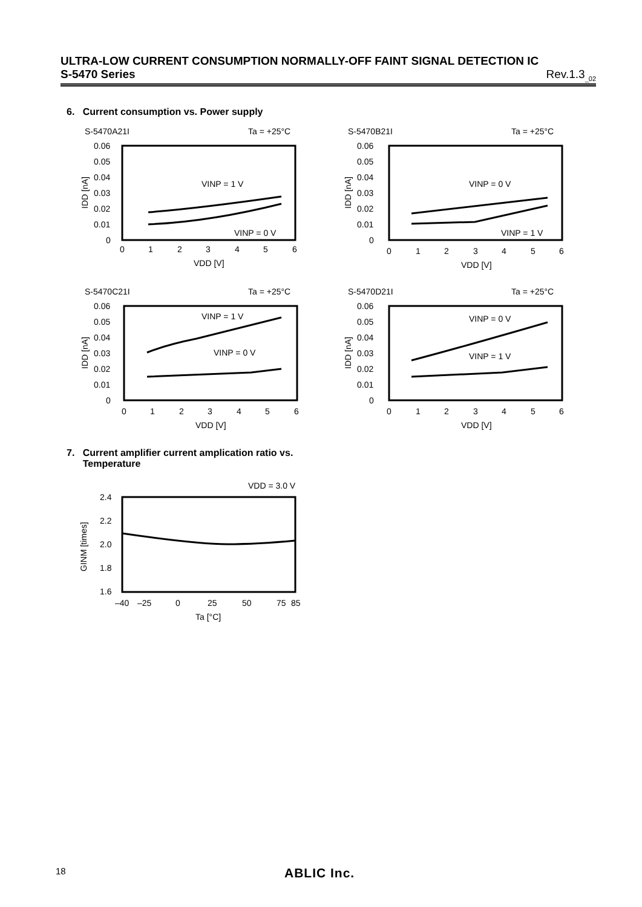ULTRA-LOW CURRENT CONSUMPTION NORMALLY-OFF FAINT SIGNAL DETECTION IC
S-5470 Series Rev.1.3<sub>_02</sub>
6. Current consumption vs. Power supply
S-5470A21I
Ta = +25°C
0.06
0.05
0.04
0.03
0.02
0.01
0
0
1
2
3
4
5
6
VDD [V]
IDD [nA]
VINP = 1 V
VINP = 0 V
S-5470B21I
Ta = +25°C
0.06
0.05
0.04
0.03
0.02
0.01
0
0
1
2
3
4
5
6
VDD [V]
IDD [nA]
VINP = 0 V
VINP = 1 V
S-5470C21I
Ta = +25°C
0.06
0.05
0.04
0.03
0.02
0.01
0
0
1
2
3
4
5
6
VDD [V]
IDD [nA]
VINP = 1 V
VINP = 0 V
S-5470D21I
Ta = +25°C
0.06
0.05
0.04
0.03
0.02
0.01
0
0
1
2
3
4
5
6
VDD [V]
IDD [nA]
VINP = 0 V
VINP = 1 V
7. Current amplifier current amplication ratio vs.
Temperature
VDD = 3.0 V
2.4
2.2
2.0
1.8
1.6
–40
–25
0
25
50
75
85
Ta [°C]
GINM [times]
18 ABLIC Inc.